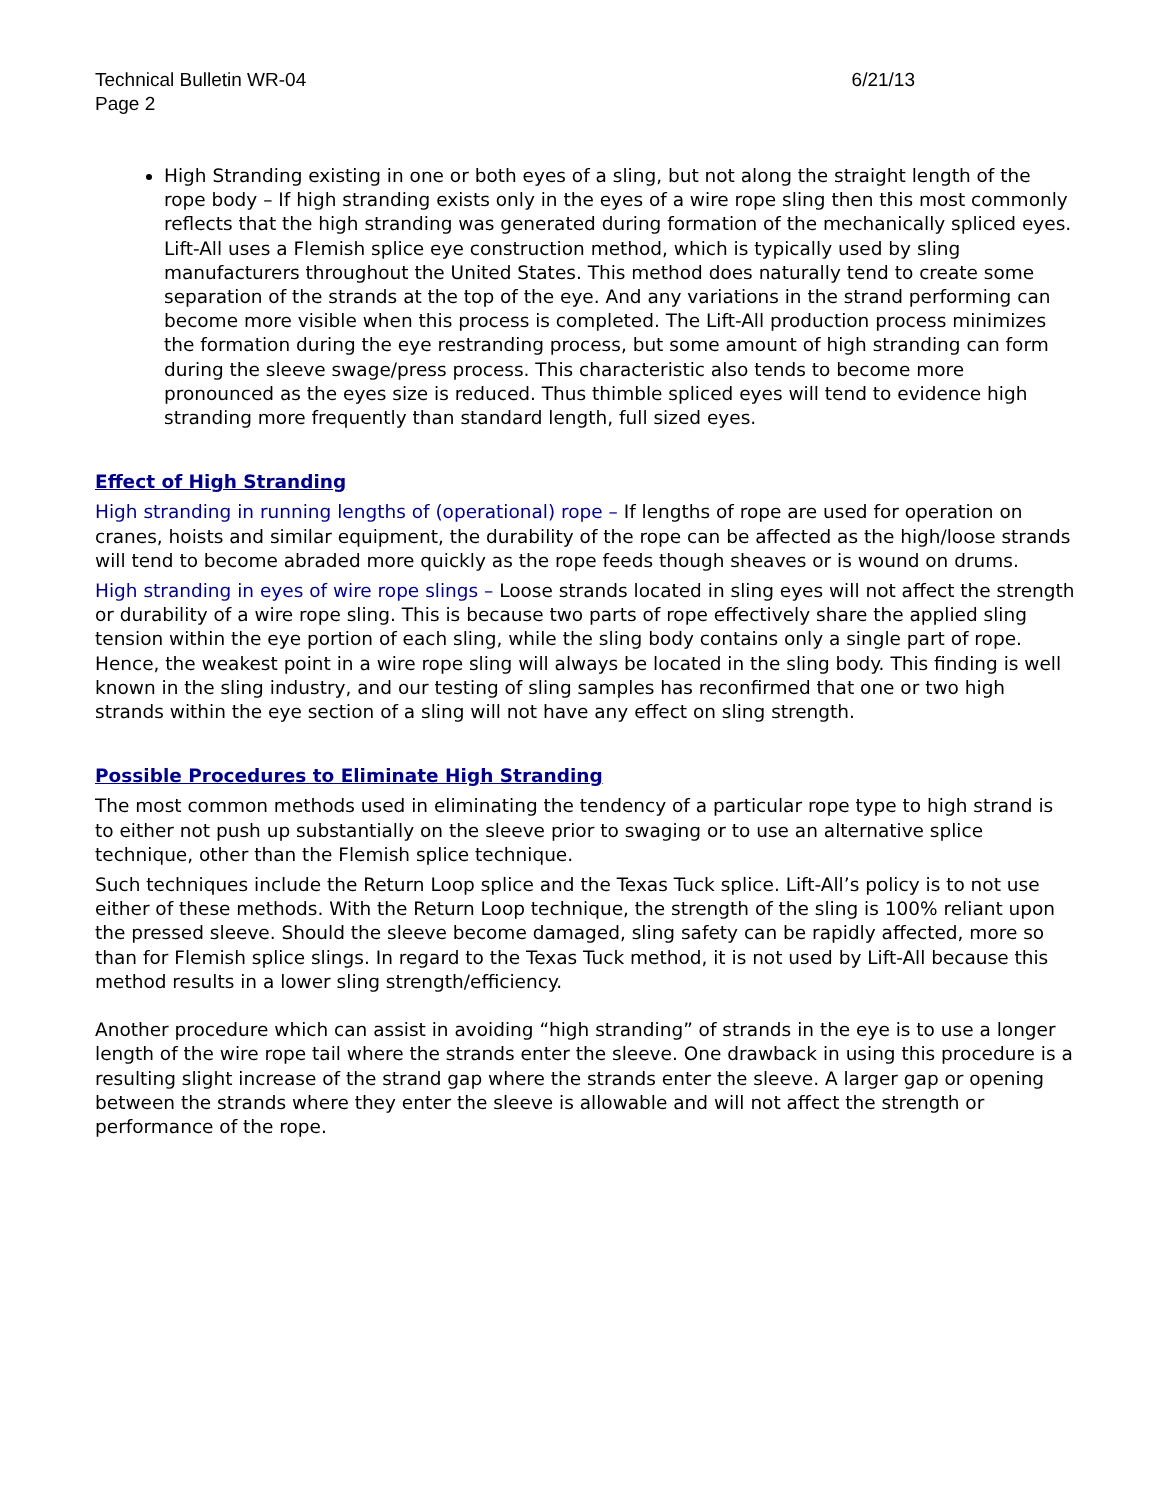Technical Bulletin WR-04 6/21/13
Page 2
High Stranding existing in one or both eyes of a sling, but not along the straight length of the rope body – If high stranding exists only in the eyes of a wire rope sling then this most commonly reflects that the high stranding was generated during formation of the mechanically spliced eyes. Lift-All uses a Flemish splice eye construction method, which is typically used by sling manufacturers throughout the United States. This method does naturally tend to create some separation of the strands at the top of the eye. And any variations in the strand performing can become more visible when this process is completed. The Lift-All production process minimizes the formation during the eye restranding process, but some amount of high stranding can form during the sleeve swage/press process. This characteristic also tends to become more pronounced as the eyes size is reduced. Thus thimble spliced eyes will tend to evidence high stranding more frequently than standard length, full sized eyes.
Effect of High Stranding
High stranding in running lengths of (operational) rope – If lengths of rope are used for operation on cranes, hoists and similar equipment, the durability of the rope can be affected as the high/loose strands will tend to become abraded more quickly as the rope feeds though sheaves or is wound on drums.
High stranding in eyes of wire rope slings – Loose strands located in sling eyes will not affect the strength or durability of a wire rope sling. This is because two parts of rope effectively share the applied sling tension within the eye portion of each sling, while the sling body contains only a single part of rope. Hence, the weakest point in a wire rope sling will always be located in the sling body. This finding is well known in the sling industry, and our testing of sling samples has reconfirmed that one or two high strands within the eye section of a sling will not have any effect on sling strength.
Possible Procedures to Eliminate High Stranding
The most common methods used in eliminating the tendency of a particular rope type to high strand is to either not push up substantially on the sleeve prior to swaging or to use an alternative splice technique, other than the Flemish splice technique.
Such techniques include the Return Loop splice and the Texas Tuck splice. Lift-All’s policy is to not use either of these methods. With the Return Loop technique, the strength of the sling is 100% reliant upon the pressed sleeve. Should the sleeve become damaged, sling safety can be rapidly affected, more so than for Flemish splice slings. In regard to the Texas Tuck method, it is not used by Lift-All because this method results in a lower sling strength/efficiency.
Another procedure which can assist in avoiding “high stranding” of strands in the eye is to use a longer length of the wire rope tail where the strands enter the sleeve. One drawback in using this procedure is a resulting slight increase of the strand gap where the strands enter the sleeve. A larger gap or opening between the strands where they enter the sleeve is allowable and will not affect the strength or performance of the rope.